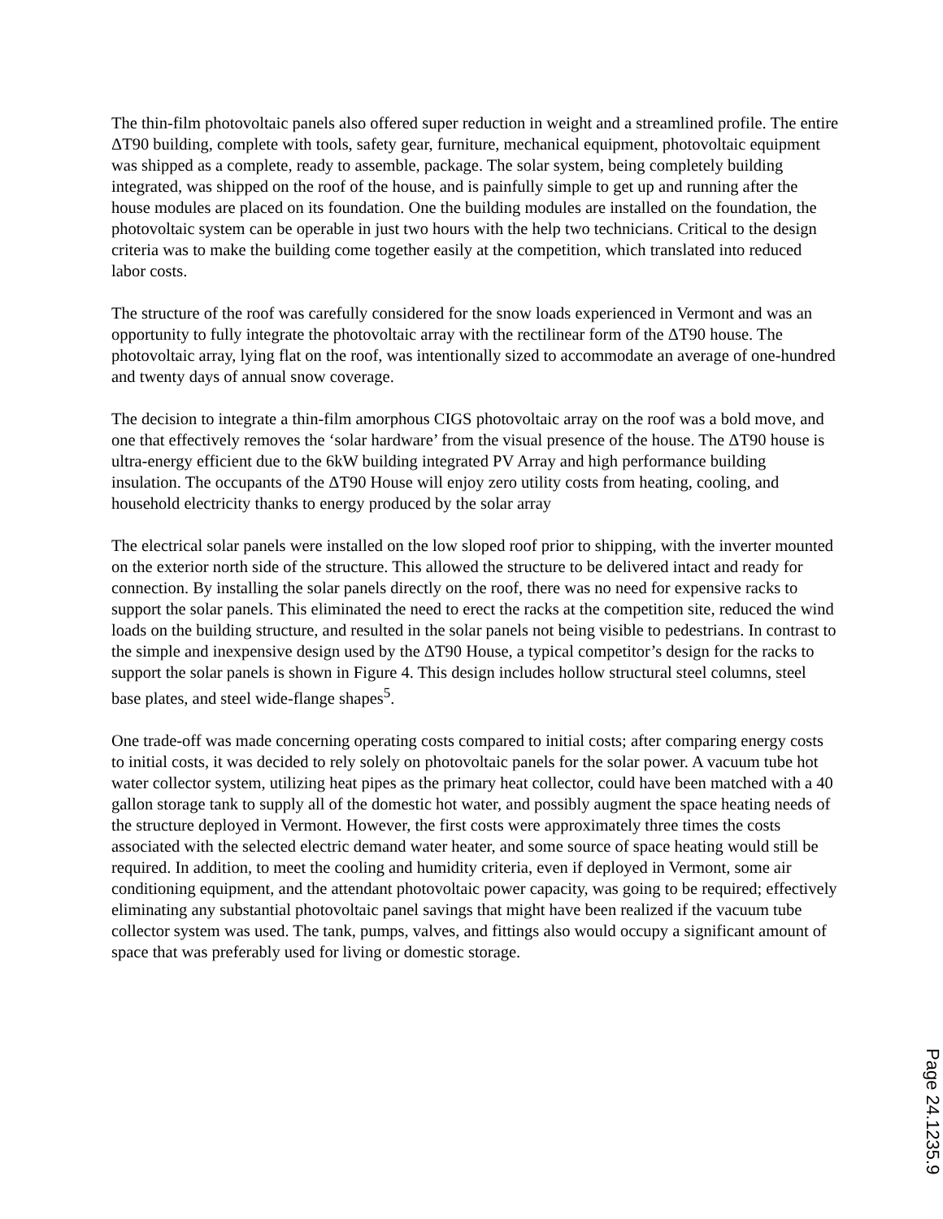The thin-film photovoltaic panels also offered super reduction in weight and a streamlined profile. The entire ΔT90 building, complete with tools, safety gear, furniture, mechanical equipment, photovoltaic equipment was shipped as a complete, ready to assemble, package. The solar system, being completely building integrated, was shipped on the roof of the house, and is painfully simple to get up and running after the house modules are placed on its foundation. One the building modules are installed on the foundation, the photovoltaic system can be operable in just two hours with the help two technicians. Critical to the design criteria was to make the building come together easily at the competition, which translated into reduced labor costs.
The structure of the roof was carefully considered for the snow loads experienced in Vermont and was an opportunity to fully integrate the photovoltaic array with the rectilinear form of the ΔT90 house. The photovoltaic array, lying flat on the roof, was intentionally sized to accommodate an average of one-hundred and twenty days of annual snow coverage.
The decision to integrate a thin-film amorphous CIGS photovoltaic array on the roof was a bold move, and one that effectively removes the ‘solar hardware’ from the visual presence of the house. The ΔT90 house is ultra-energy efficient due to the 6kW building integrated PV Array and high performance building insulation. The occupants of the ΔT90 House will enjoy zero utility costs from heating, cooling, and household electricity thanks to energy produced by the solar array
The electrical solar panels were installed on the low sloped roof prior to shipping, with the inverter mounted on the exterior north side of the structure. This allowed the structure to be delivered intact and ready for connection. By installing the solar panels directly on the roof, there was no need for expensive racks to support the solar panels. This eliminated the need to erect the racks at the competition site, reduced the wind loads on the building structure, and resulted in the solar panels not being visible to pedestrians. In contrast to the simple and inexpensive design used by the ΔT90 House, a typical competitor’s design for the racks to support the solar panels is shown in Figure 4. This design includes hollow structural steel columns, steel base plates, and steel wide-flange shapes<sup>5</sup>.
One trade-off was made concerning operating costs compared to initial costs; after comparing energy costs to initial costs, it was decided to rely solely on photovoltaic panels for the solar power. A vacuum tube hot water collector system, utilizing heat pipes as the primary heat collector, could have been matched with a 40 gallon storage tank to supply all of the domestic hot water, and possibly augment the space heating needs of the structure deployed in Vermont. However, the first costs were approximately three times the costs associated with the selected electric demand water heater, and some source of space heating would still be required. In addition, to meet the cooling and humidity criteria, even if deployed in Vermont, some air conditioning equipment, and the attendant photovoltaic power capacity, was going to be required; effectively eliminating any substantial photovoltaic panel savings that might have been realized if the vacuum tube collector system was used. The tank, pumps, valves, and fittings also would occupy a significant amount of space that was preferably used for living or domestic storage.
Page 24.1235.9